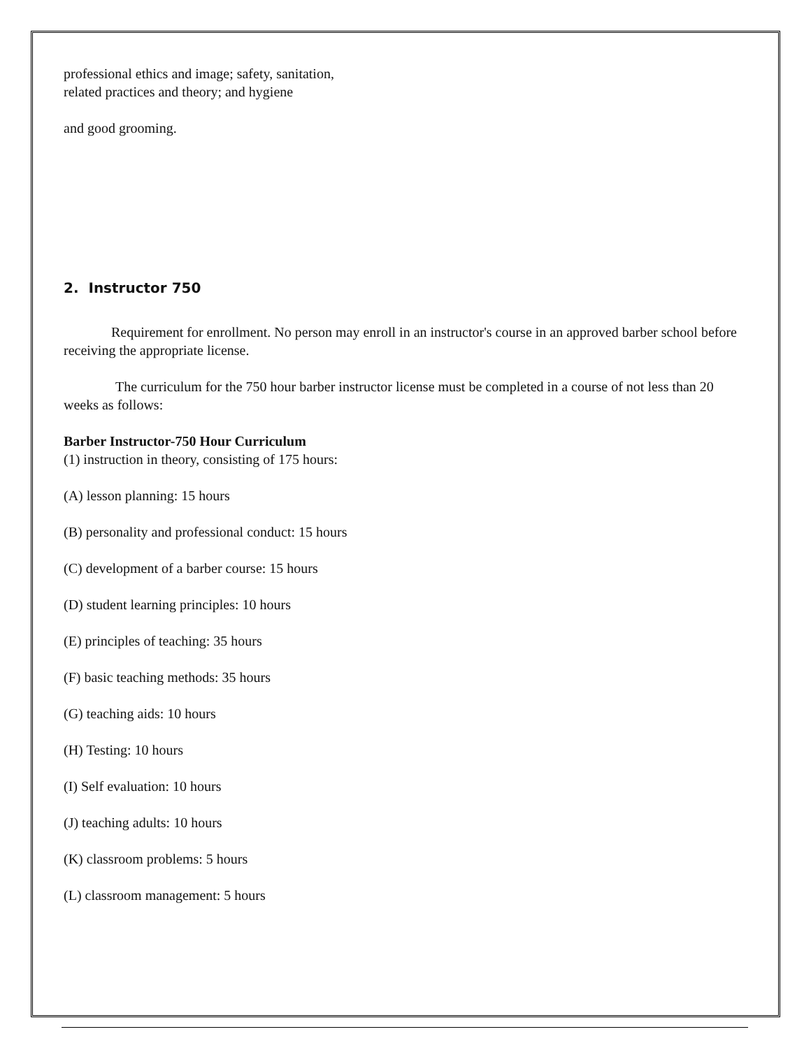professional ethics and image; safety, sanitation, related practices and theory; and hygiene
and good grooming.
2. Instructor 750
Requirement for enrollment. No person may enroll in an instructor's course in an approved barber school before receiving the appropriate license.
The curriculum for the 750 hour barber instructor license must be completed in a course of not less than 20 weeks as follows:
Barber Instructor-750 Hour Curriculum
(1) instruction in theory, consisting of 175 hours:
(A) lesson planning: 15 hours
(B) personality and professional conduct: 15 hours
(C) development of a barber course: 15 hours
(D) student learning principles: 10 hours
(E) principles of teaching: 35 hours
(F) basic teaching methods: 35 hours
(G) teaching aids: 10 hours
(H) Testing: 10 hours
(I) Self evaluation: 10 hours
(J) teaching adults: 10 hours
(K) classroom problems: 5 hours
(L) classroom management: 5 hours